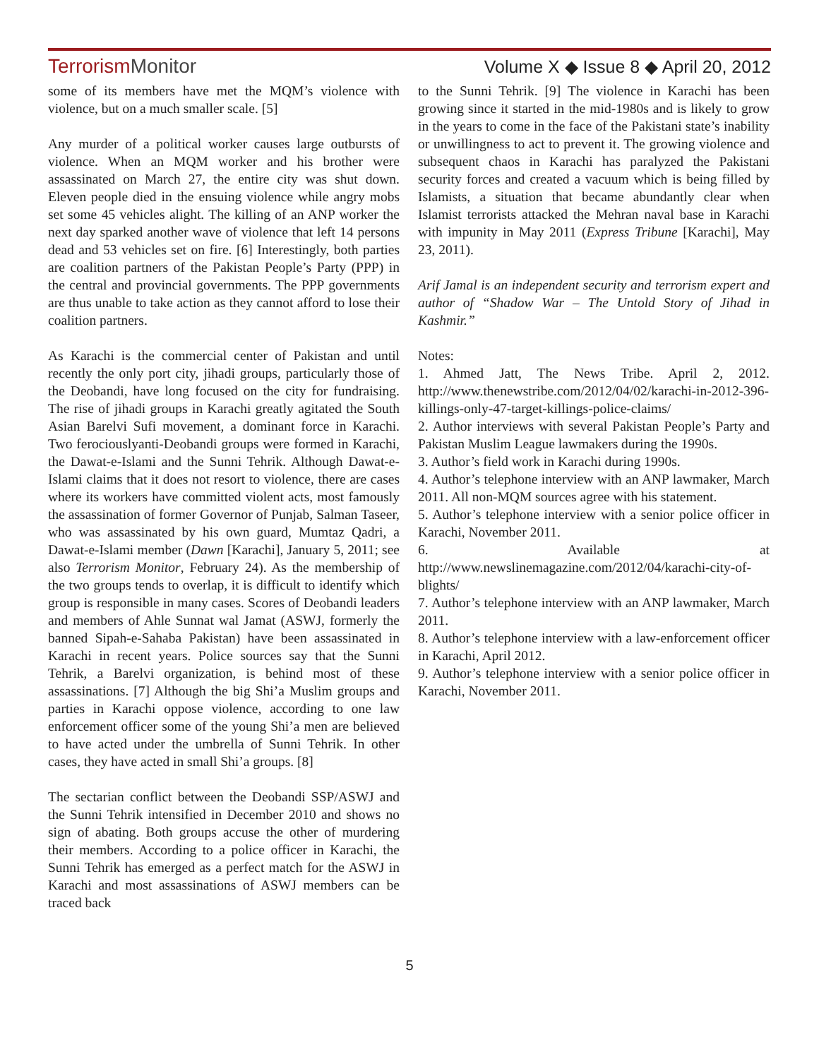TerrorismMonitor Volume X ◆ Issue 8 ◆ April 20, 2012
some of its members have met the MQM’s violence with violence, but on a much smaller scale. [5]
Any murder of a political worker causes large outbursts of violence. When an MQM worker and his brother were assassinated on March 27, the entire city was shut down. Eleven people died in the ensuing violence while angry mobs set some 45 vehicles alight. The killing of an ANP worker the next day sparked another wave of violence that left 14 persons dead and 53 vehicles set on fire. [6] Interestingly, both parties are coalition partners of the Pakistan People’s Party (PPP) in the central and provincial governments. The PPP governments are thus unable to take action as they cannot afford to lose their coalition partners.
As Karachi is the commercial center of Pakistan and until recently the only port city, jihadi groups, particularly those of the Deobandi, have long focused on the city for fundraising. The rise of jihadi groups in Karachi greatly agitated the South Asian Barelvi Sufi movement, a dominant force in Karachi. Two ferociouslyanti-Deobandi groups were formed in Karachi, the Dawat-e-Islami and the Sunni Tehrik. Although Dawat-e-Islami claims that it does not resort to violence, there are cases where its workers have committed violent acts, most famously the assassination of former Governor of Punjab, Salman Taseer, who was assassinated by his own guard, Mumtaz Qadri, a Dawat-e-Islami member (Dawn [Karachi], January 5, 2011; see also Terrorism Monitor, February 24). As the membership of the two groups tends to overlap, it is difficult to identify which group is responsible in many cases. Scores of Deobandi leaders and members of Ahle Sunnat wal Jamat (ASWJ, formerly the banned Sipah-e-Sahaba Pakistan) have been assassinated in Karachi in recent years. Police sources say that the Sunni Tehrik, a Barelvi organization, is behind most of these assassinations. [7] Although the big Shi’a Muslim groups and parties in Karachi oppose violence, according to one law enforcement officer some of the young Shi’a men are believed to have acted under the umbrella of Sunni Tehrik. In other cases, they have acted in small Shi’a groups. [8]
The sectarian conflict between the Deobandi SSP/ASWJ and the Sunni Tehrik intensified in December 2010 and shows no sign of abating. Both groups accuse the other of murdering their members. According to a police officer in Karachi, the Sunni Tehrik has emerged as a perfect match for the ASWJ in Karachi and most assassinations of ASWJ members can be traced back
to the Sunni Tehrik. [9] The violence in Karachi has been growing since it started in the mid-1980s and is likely to grow in the years to come in the face of the Pakistani state’s inability or unwillingness to act to prevent it. The growing violence and subsequent chaos in Karachi has paralyzed the Pakistani security forces and created a vacuum which is being filled by Islamists, a situation that became abundantly clear when Islamist terrorists attacked the Mehran naval base in Karachi with impunity in May 2011 (Express Tribune [Karachi], May 23, 2011).
Arif Jamal is an independent security and terrorism expert and author of “Shadow War – The Untold Story of Jihad in Kashmir.”
Notes:
1. Ahmed Jatt, The News Tribe. April 2, 2012. http://www.thenewstribe.com/2012/04/02/karachi-in-2012-396-killings-only-47-target-killings-police-claims/
2. Author interviews with several Pakistan People’s Party and Pakistan Muslim League lawmakers during the 1990s.
3. Author’s field work in Karachi during 1990s.
4. Author’s telephone interview with an ANP lawmaker, March 2011. All non-MQM sources agree with his statement.
5. Author’s telephone interview with a senior police officer in Karachi, November 2011.
6. Available at http://www.newslinemagazine.com/2012/04/karachi-city-of-blights/
7. Author’s telephone interview with an ANP lawmaker, March 2011.
8. Author’s telephone interview with a law-enforcement officer in Karachi, April 2012.
9. Author’s telephone interview with a senior police officer in Karachi, November 2011.
5